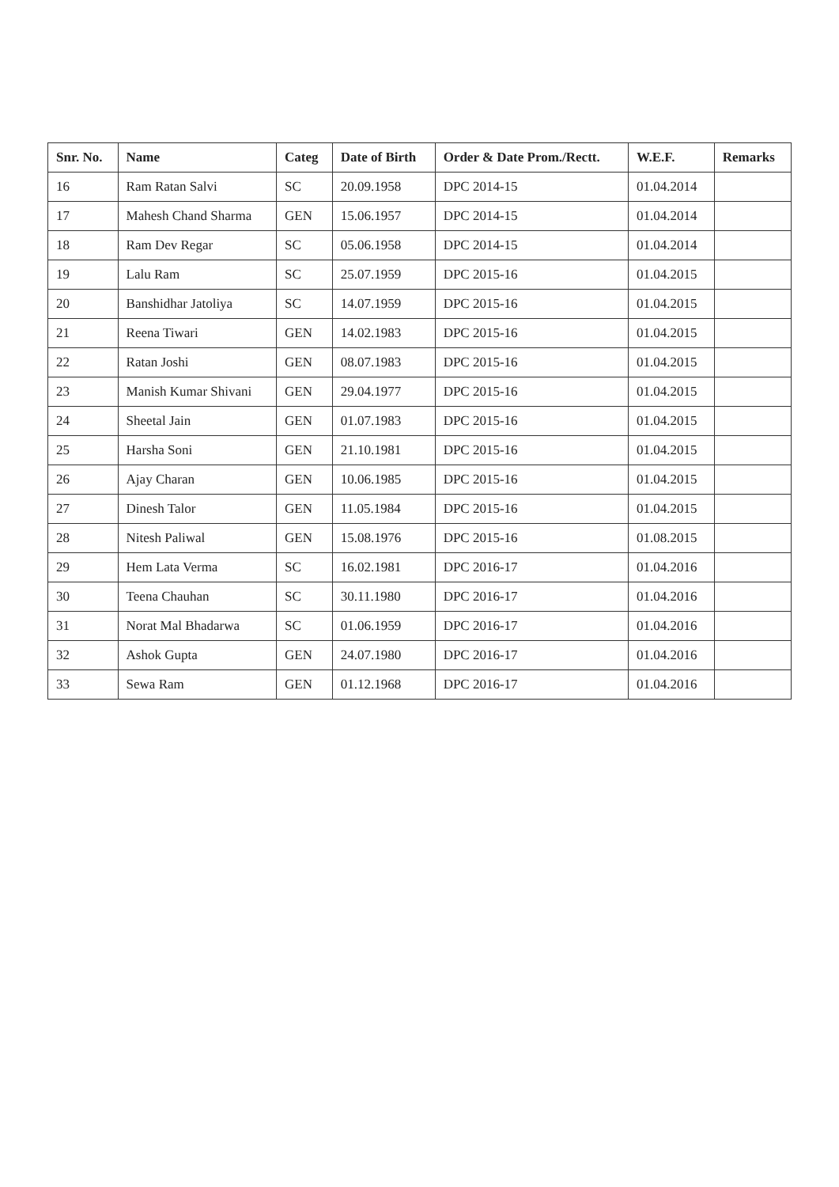| Snr. No. | Name | Categ | Date of Birth | Order & Date Prom./Rectt. | W.E.F. | Remarks |
| --- | --- | --- | --- | --- | --- | --- |
| 16 | Ram Ratan Salvi | SC | 20.09.1958 | DPC 2014-15 | 01.04.2014 | |
| 17 | Mahesh Chand Sharma | GEN | 15.06.1957 | DPC 2014-15 | 01.04.2014 | |
| 18 | Ram Dev Regar | SC | 05.06.1958 | DPC 2014-15 | 01.04.2014 | |
| 19 | Lalu Ram | SC | 25.07.1959 | DPC 2015-16 | 01.04.2015 | |
| 20 | Banshidhar Jatoliya | SC | 14.07.1959 | DPC 2015-16 | 01.04.2015 | |
| 21 | Reena Tiwari | GEN | 14.02.1983 | DPC 2015-16 | 01.04.2015 | |
| 22 | Ratan Joshi | GEN | 08.07.1983 | DPC 2015-16 | 01.04.2015 | |
| 23 | Manish Kumar Shivani | GEN | 29.04.1977 | DPC 2015-16 | 01.04.2015 | |
| 24 | Sheetal Jain | GEN | 01.07.1983 | DPC 2015-16 | 01.04.2015 | |
| 25 | Harsha Soni | GEN | 21.10.1981 | DPC 2015-16 | 01.04.2015 | |
| 26 | Ajay Charan | GEN | 10.06.1985 | DPC 2015-16 | 01.04.2015 | |
| 27 | Dinesh Talor | GEN | 11.05.1984 | DPC 2015-16 | 01.04.2015 | |
| 28 | Nitesh Paliwal | GEN | 15.08.1976 | DPC 2015-16 | 01.08.2015 | |
| 29 | Hem Lata Verma | SC | 16.02.1981 | DPC 2016-17 | 01.04.2016 | |
| 30 | Teena Chauhan | SC | 30.11.1980 | DPC 2016-17 | 01.04.2016 | |
| 31 | Norat Mal Bhadarwa | SC | 01.06.1959 | DPC 2016-17 | 01.04.2016 | |
| 32 | Ashok Gupta | GEN | 24.07.1980 | DPC 2016-17 | 01.04.2016 | |
| 33 | Sewa Ram | GEN | 01.12.1968 | DPC 2016-17 | 01.04.2016 | |